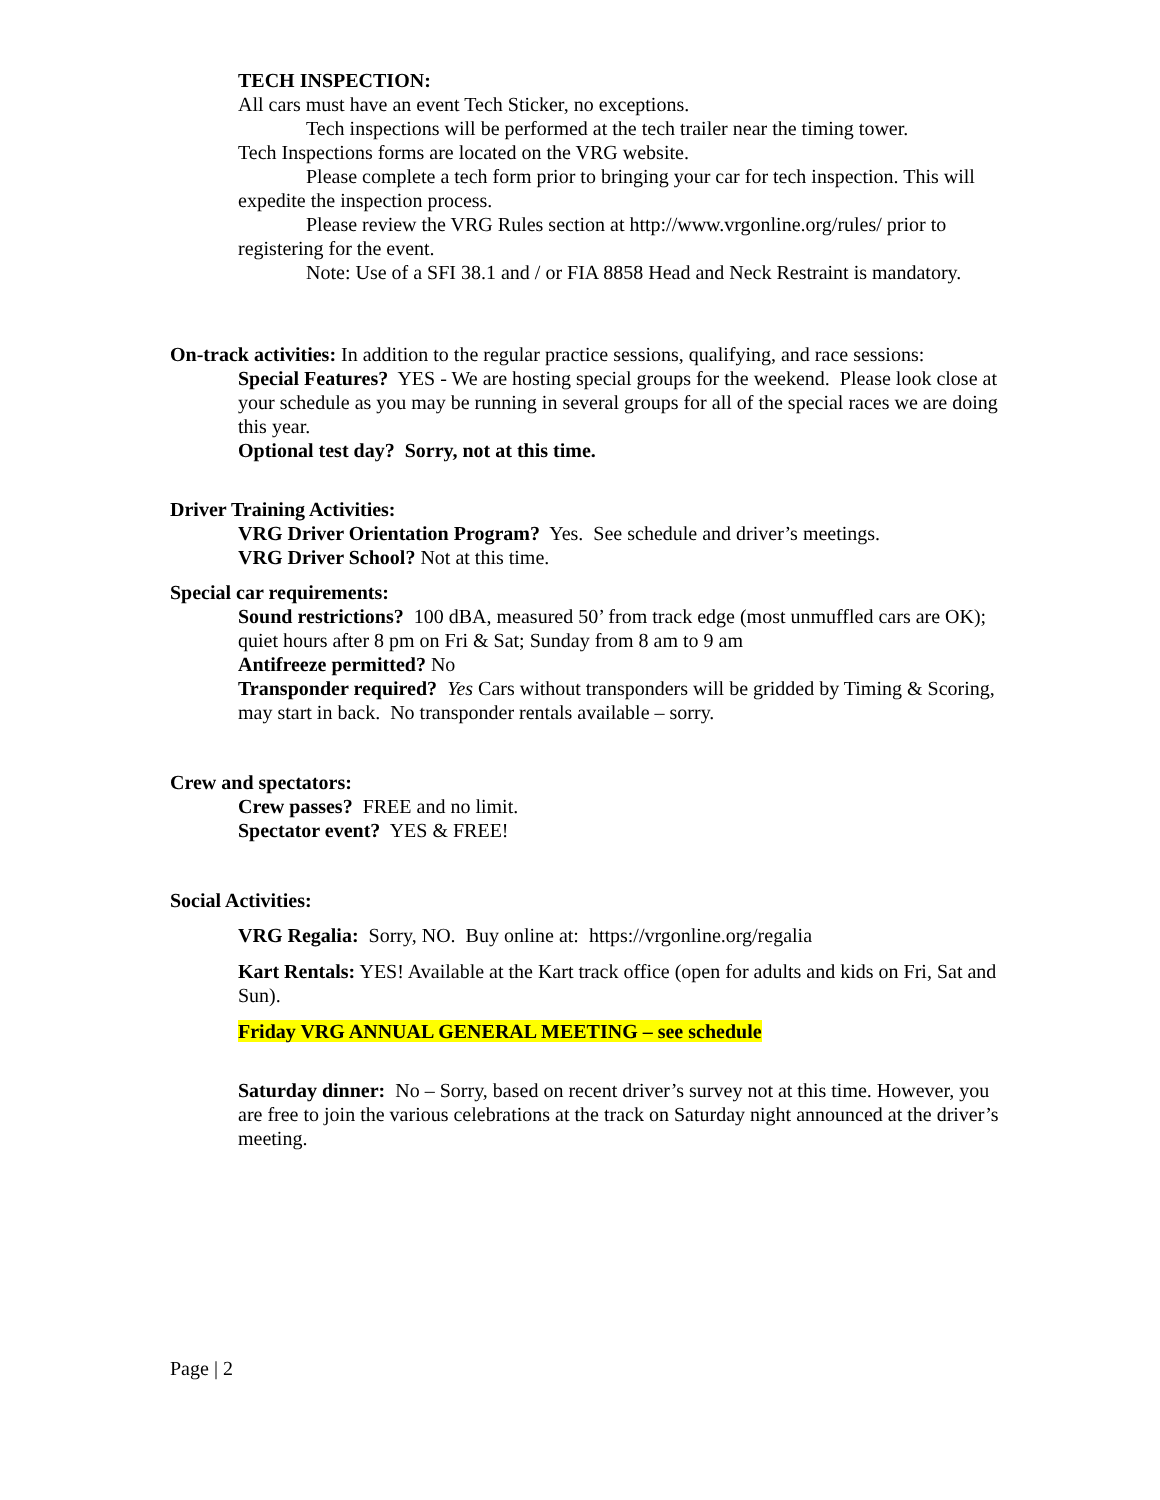TECH INSPECTION:
All cars must have an event Tech Sticker, no exceptions.
Tech inspections will be performed at the tech trailer near the timing tower.
Tech Inspections forms are located on the VRG website.
Please complete a tech form prior to bringing your car for tech inspection. This will expedite the inspection process.
Please review the VRG Rules section at http://www.vrgonline.org/rules/ prior to registering for the event.
Note: Use of a SFI 38.1 and / or FIA 8858 Head and Neck Restraint is mandatory.
On-track activities: In addition to the regular practice sessions, qualifying, and race sessions:
Special Features? YES - We are hosting special groups for the weekend. Please look close at your schedule as you may be running in several groups for all of the special races we are doing this year.
Optional test day? Sorry, not at this time.
Driver Training Activities:
VRG Driver Orientation Program? Yes. See schedule and driver’s meetings.
VRG Driver School? Not at this time.
Special car requirements:
Sound restrictions? 100 dBA, measured 50’ from track edge (most unmuffled cars are OK); quiet hours after 8 pm on Fri & Sat; Sunday from 8 am to 9 am
Antifreeze permitted? No
Transponder required? Yes Cars without transponders will be gridded by Timing & Scoring, may start in back. No transponder rentals available – sorry.
Crew and spectators:
Crew passes? FREE and no limit.
Spectator event? YES & FREE!
Social Activities:
VRG Regalia: Sorry, NO. Buy online at: https://vrgonline.org/regalia
Kart Rentals: YES! Available at the Kart track office (open for adults and kids on Fri, Sat and Sun).
Friday VRG ANNUAL GENERAL MEETING – see schedule
Saturday dinner: No – Sorry, based on recent driver’s survey not at this time. However, you are free to join the various celebrations at the track on Saturday night announced at the driver’s meeting.
Page | 2